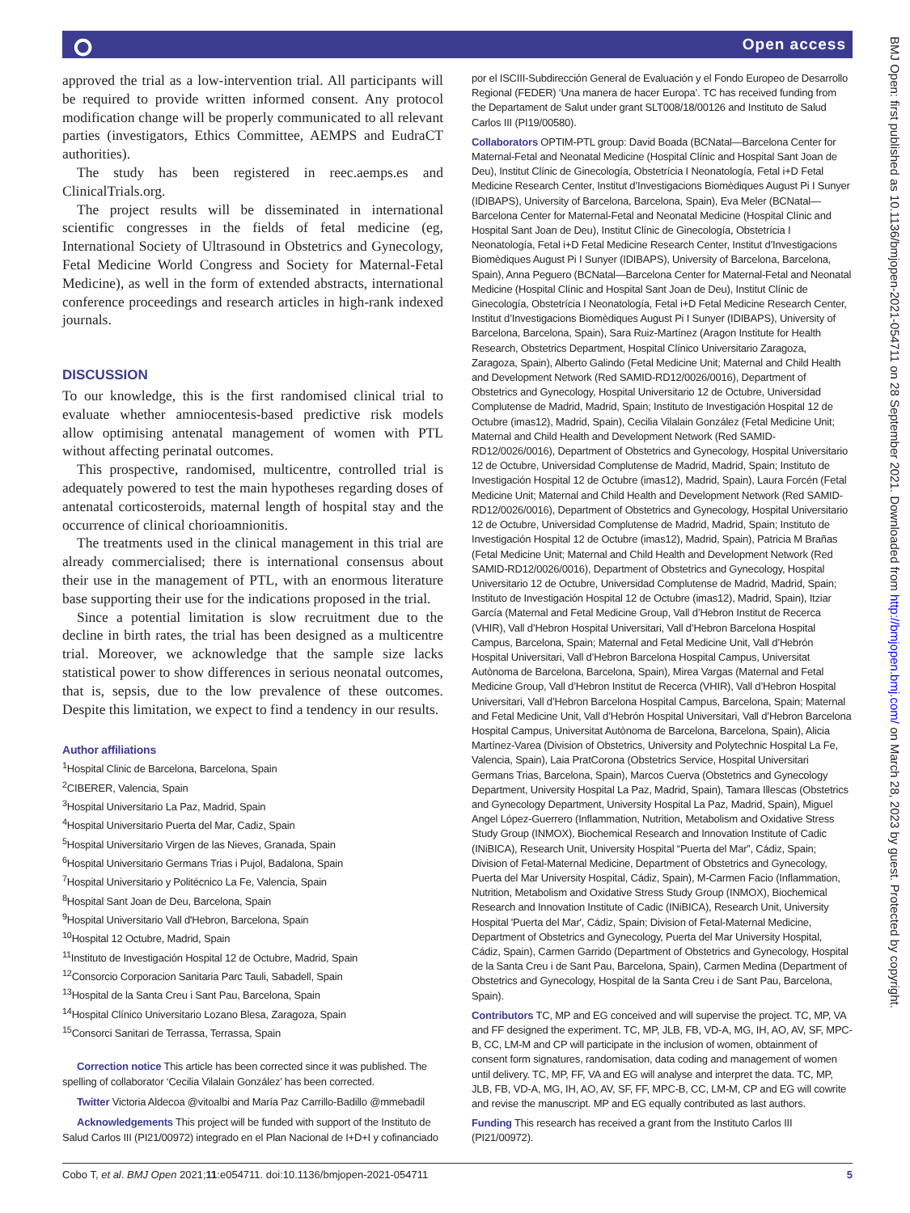⭘ Open access
approved the trial as a low-intervention trial. All participants will be required to provide written informed consent. Any protocol modification change will be properly communicated to all relevant parties (investigators, Ethics Committee, AEMPS and EudraCT authorities).
The study has been registered in reec.aemps.es and ClinicalTrials.org.
The project results will be disseminated in international scientific congresses in the fields of fetal medicine (eg, International Society of Ultrasound in Obstetrics and Gynecology, Fetal Medicine World Congress and Society for Maternal-Fetal Medicine), as well in the form of extended abstracts, international conference proceedings and research articles in high-rank indexed journals.
DISCUSSION
To our knowledge, this is the first randomised clinical trial to evaluate whether amniocentesis-based predictive risk models allow optimising antenatal management of women with PTL without affecting perinatal outcomes.
This prospective, randomised, multicentre, controlled trial is adequately powered to test the main hypotheses regarding doses of antenatal corticosteroids, maternal length of hospital stay and the occurrence of clinical chorioamnionitis.
The treatments used in the clinical management in this trial are already commercialised; there is international consensus about their use in the management of PTL, with an enormous literature base supporting their use for the indications proposed in the trial.
Since a potential limitation is slow recruitment due to the decline in birth rates, the trial has been designed as a multicentre trial. Moreover, we acknowledge that the sample size lacks statistical power to show differences in serious neonatal outcomes, that is, sepsis, due to the low prevalence of these outcomes. Despite this limitation, we expect to find a tendency in our results.
Author affiliations
<sup>1</sup> Hospital Clinic de Barcelona, Barcelona, Spain
<sup>2</sup> CIBERER, Valencia, Spain
<sup>3</sup> Hospital Universitario La Paz, Madrid, Spain
<sup>4</sup> Hospital Universitario Puerta del Mar, Cadiz, Spain
<sup>5</sup> Hospital Universitario Virgen de las Nieves, Granada, Spain
<sup>6</sup> Hospital Universitario Germans Trias i Pujol, Badalona, Spain
<sup>7</sup> Hospital Universitario y Politécnico La Fe, Valencia, Spain
<sup>8</sup> Hospital Sant Joan de Deu, Barcelona, Spain
<sup>9</sup> Hospital Universitario Vall d'Hebron, Barcelona, Spain
<sup>10</sup> Hospital 12 Octubre, Madrid, Spain
<sup>11</sup> Instituto de Investigación Hospital 12 de Octubre, Madrid, Spain
<sup>12</sup> Consorcio Corporacion Sanitaria Parc Tauli, Sabadell, Spain
<sup>13</sup> Hospital de la Santa Creu i Sant Pau, Barcelona, Spain
<sup>14</sup> Hospital Clínico Universitario Lozano Blesa, Zaragoza, Spain
<sup>15</sup> Consorci Sanitari de Terrassa, Terrassa, Spain
Correction notice This article has been corrected since it was published. The spelling of collaborator ‘Cecilia Vilalain González’ has been corrected.
Twitter Victoria Aldecoa @vitoalbi and María Paz Carrillo-Badillo @mmebadil
Acknowledgements This project will be funded with support of the Instituto de Salud Carlos III (PI21/00972) integrado en el Plan Nacional de I+D+I y cofinanciado
por el ISCIII-Subdirección General de Evaluación y el Fondo Europeo de Desarrollo Regional (FEDER) ‘Una manera de hacer Europa’. TC has received funding from the Departament de Salut under grant SLT008/18/00126 and Instituto de Salud Carlos III (PI19/00580).
Collaborators OPTIM-PTL group: David Boada (BCNatal—Barcelona Center for Maternal-Fetal and Neonatal Medicine (Hospital Clínic and Hospital Sant Joan de Deu), Institut Clínic de Ginecología, Obstetrícia I Neonatología, Fetal i+D Fetal Medicine Research Center, Institut d’Investigacions Biomèdiques August Pi I Sunyer (IDIBAPS), University of Barcelona, Barcelona, Spain), Eva Meler (BCNatal—Barcelona Center for Maternal-Fetal and Neonatal Medicine (Hospital Clínic and Hospital Sant Joan de Deu), Institut Clínic de Ginecología, Obstetrícia I Neonatología, Fetal i+D Fetal Medicine Research Center, Institut d’Investigacions Biomèdiques August Pi I Sunyer (IDIBAPS), University of Barcelona, Barcelona, Spain), Anna Peguero (BCNatal—Barcelona Center for Maternal-Fetal and Neonatal Medicine (Hospital Clínic and Hospital Sant Joan de Deu), Institut Clínic de Ginecología, Obstetrícia I Neonatología, Fetal i+D Fetal Medicine Research Center, Institut d’Investigacions Biomèdiques August Pi I Sunyer (IDIBAPS), University of Barcelona, Barcelona, Spain), Sara Ruiz-Martínez (Aragon Institute for Health Research, Obstetrics Department, Hospital Clínico Universitario Zaragoza, Zaragoza, Spain), Alberto Galindo (Fetal Medicine Unit; Maternal and Child Health and Development Network (Red SAMID-RD12/0026/0016), Department of Obstetrics and Gynecology, Hospital Universitario 12 de Octubre, Universidad Complutense de Madrid, Madrid, Spain; Instituto de Investigación Hospital 12 de Octubre (imas12), Madrid, Spain), Cecilia Vilalain González (Fetal Medicine Unit; Maternal and Child Health and Development Network (Red SAMID-RD12/0026/0016), Department of Obstetrics and Gynecology, Hospital Universitario 12 de Octubre, Universidad Complutense de Madrid, Madrid, Spain; Instituto de Investigación Hospital 12 de Octubre (imas12), Madrid, Spain), Laura Forcén (Fetal Medicine Unit; Maternal and Child Health and Development Network (Red SAMID-RD12/0026/0016), Department of Obstetrics and Gynecology, Hospital Universitario 12 de Octubre, Universidad Complutense de Madrid, Madrid, Spain; Instituto de Investigación Hospital 12 de Octubre (imas12), Madrid, Spain), Patricia M Brañas (Fetal Medicine Unit; Maternal and Child Health and Development Network (Red SAMID-RD12/0026/0016), Department of Obstetrics and Gynecology, Hospital Universitario 12 de Octubre, Universidad Complutense de Madrid, Madrid, Spain; Instituto de Investigación Hospital 12 de Octubre (imas12), Madrid, Spain), Itziar García (Maternal and Fetal Medicine Group, Vall d’Hebron Institut de Recerca (VHIR), Vall d’Hebron Hospital Universitari, Vall d’Hebron Barcelona Hospital Campus, Barcelona, Spain; Maternal and Fetal Medicine Unit, Vall d’Hebrón Hospital Universitari, Vall d’Hebron Barcelona Hospital Campus, Universitat Autònoma de Barcelona, Barcelona, Spain), Mirea Vargas (Maternal and Fetal Medicine Group, Vall d’Hebron Institut de Recerca (VHIR), Vall d’Hebron Hospital Universitari, Vall d’Hebron Barcelona Hospital Campus, Barcelona, Spain; Maternal and Fetal Medicine Unit, Vall d’Hebrón Hospital Universitari, Vall d’Hebron Barcelona Hospital Campus, Universitat Autònoma de Barcelona, Barcelona, Spain), Alicia Martínez-Varea (Division of Obstetrics, University and Polytechnic Hospital La Fe, Valencia, Spain), Laia PratCorona (Obstetrics Service, Hospital Universitari Germans Trias, Barcelona, Spain), Marcos Cuerva (Obstetrics and Gynecology Department, University Hospital La Paz, Madrid, Spain), Tamara Illescas (Obstetrics and Gynecology Department, University Hospital La Paz, Madrid, Spain), Miguel Angel López-Guerrero (Inflammation, Nutrition, Metabolism and Oxidative Stress Study Group (INMOX), Biochemical Research and Innovation Institute of Cadic (INiBICA), Research Unit, University Hospital “Puerta del Mar”, Cádiz, Spain; Division of Fetal-Maternal Medicine, Department of Obstetrics and Gynecology, Puerta del Mar University Hospital, Cádiz, Spain), M-Carmen Facio (Inflammation, Nutrition, Metabolism and Oxidative Stress Study Group (INMOX), Biochemical Research and Innovation Institute of Cadic (INiBICA), Research Unit, University Hospital 'Puerta del Mar', Cádiz, Spain; Division of Fetal-Maternal Medicine, Department of Obstetrics and Gynecology, Puerta del Mar University Hospital, Cádiz, Spain), Carmen Garrido (Department of Obstetrics and Gynecology, Hospital de la Santa Creu i de Sant Pau, Barcelona, Spain), Carmen Medina (Department of Obstetrics and Gynecology, Hospital de la Santa Creu i de Sant Pau, Barcelona, Spain).
Contributors TC, MP and EG conceived and will supervise the project. TC, MP, VA and FF designed the experiment. TC, MP, JLB, FB, VD-A, MG, IH, AO, AV, SF, MPC-B, CC, LM-M and CP will participate in the inclusion of women, obtainment of consent form signatures, randomisation, data coding and management of women until delivery. TC, MP, FF, VA and EG will analyse and interpret the data. TC, MP, JLB, FB, VD-A, MG, IH, AO, AV, SF, FF, MPC-B, CC, LM-M, CP and EG will cowrite and revise the manuscript. MP and EG equally contributed as last authors.
Funding This research has received a grant from the Instituto Carlos III (PI21/00972).
BMJ Open: first published as 10.1136/bmjopen-2021-054711 on 28 September 2021. Downloaded from http://bmjopen.bmj.com/ on March 28, 2023 by guest. Protected by copyright.
Cobo T, et al. BMJ Open 2021;11:e054711. doi:10.1136/bmjopen-2021-054711 5